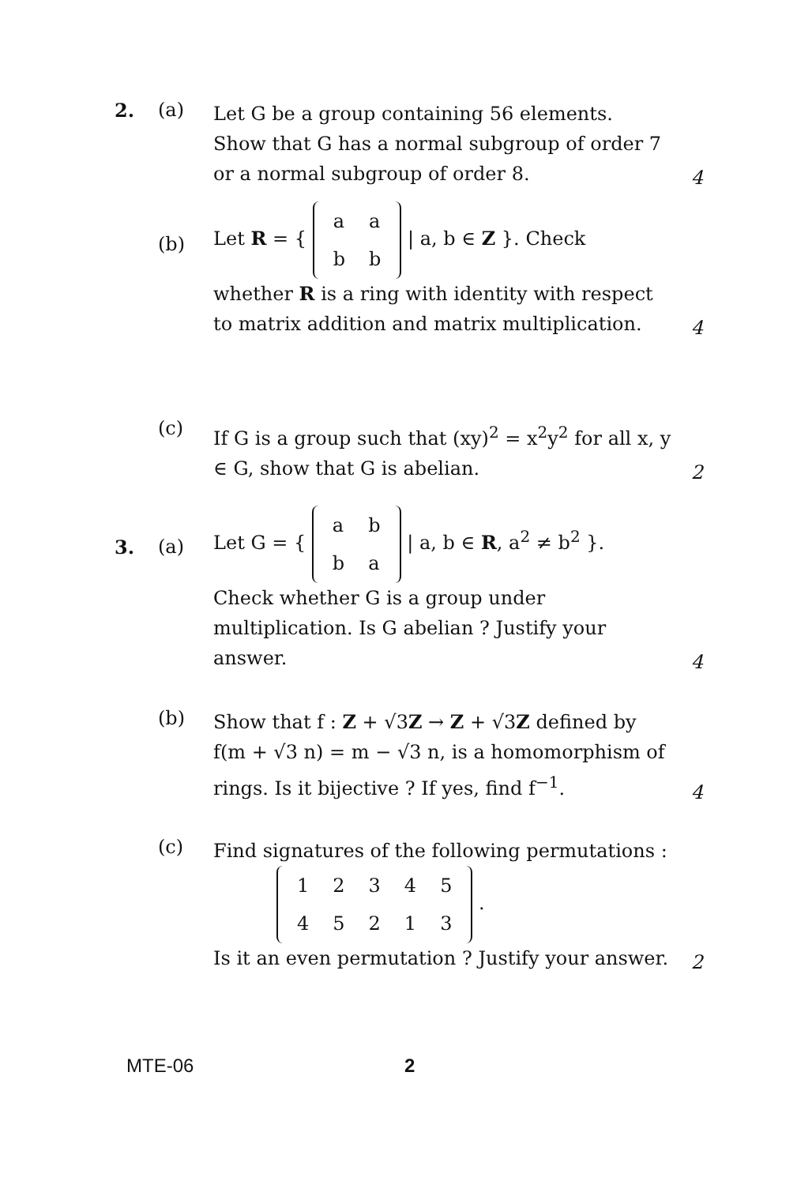2. (a)
Let G be a group containing 56 elements. Show that G has a normal subgroup of order 7 or a normal subgroup of order 8.
4
(b)
Let R = {
| a | a |
| b | b |
| a, b ∈ Z }. Check
whether R is a ring with identity with respect to matrix addition and matrix multiplication.
4
(c)
If G is a group such that (xy)<sup>2</sup> = x<sup>2</sup>y<sup>2</sup> for all x, y ∈ G, show that G is abelian.
2
3. (a)
Let G = {
| a | b |
| b | a |
| a, b ∈ R, a<sup>2</sup> ≠ b<sup>2</sup> }.
Check whether G is a group under multiplication. Is G abelian ? Justify your answer.
4
(b)
Show that f : Z + √3Z → Z + √3Z defined by f(m + √3 n) = m − √3 n, is a homomorphism of rings. Is it bijective ? If yes, find f<sup>−1</sup>.
4
(c)
Find signatures of the following permutations :
| 1 | 2 | 3 | 4 | 5 |
| 4 | 5 | 2 | 1 | 3 |
.
Is it an even permutation ? Justify your answer.
2
MTE-06 2